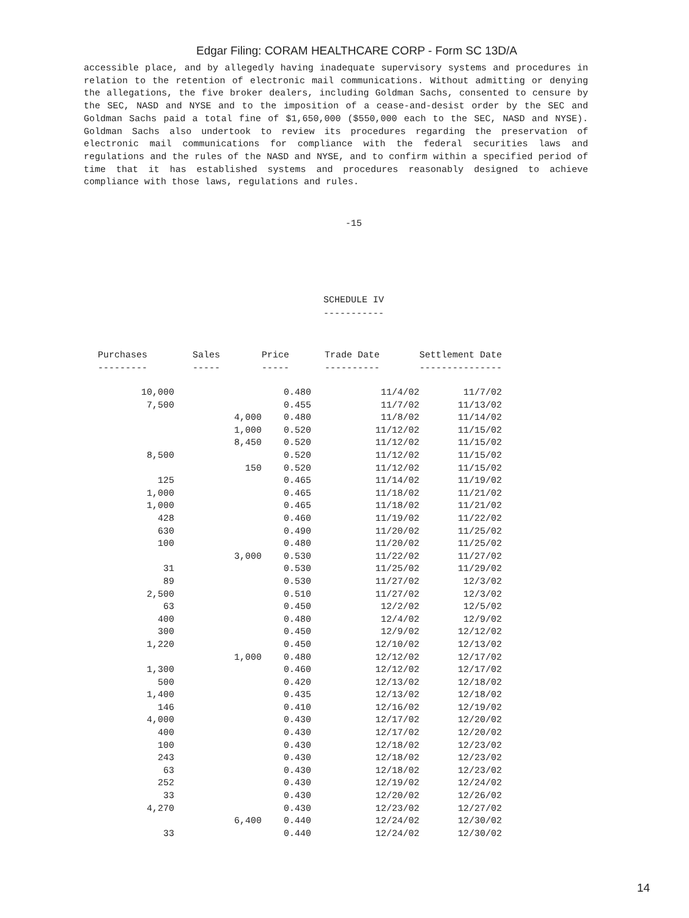Edgar Filing: CORAM HEALTHCARE CORP - Form SC 13D/A
accessible place, and by allegedly having inadequate supervisory systems and procedures in relation to the retention of electronic mail communications. Without admitting or denying the allegations, the five broker dealers, including Goldman Sachs, consented to censure by the SEC, NASD and NYSE and to the imposition of a cease-and-desist order by the SEC and Goldman Sachs paid a total fine of $1,650,000 ($550,000 each to the SEC, NASD and NYSE). Goldman Sachs also undertook to review its procedures regarding the preservation of electronic mail communications for compliance with the federal securities laws and regulations and the rules of the NASD and NYSE, and to confirm within a specified period of time that it has established systems and procedures reasonably designed to achieve compliance with those laws, regulations and rules.
-15
SCHEDULE IV
-----------
| Purchases --------- | Sales ----- | Price ----- | Trade Date ---------- | Settlement Date --------------- |
| --- | --- | --- | --- | --- |
| 10,000 | | 0.480 | 11/4/02 | 11/7/02 |
| 7,500 | | 0.455 | 11/7/02 | 11/13/02 |
| | 4,000 | 0.480 | 11/8/02 | 11/14/02 |
| | 1,000 | 0.520 | 11/12/02 | 11/15/02 |
| | 8,450 | 0.520 | 11/12/02 | 11/15/02 |
| 8,500 | | 0.520 | 11/12/02 | 11/15/02 |
| | 150 | 0.520 | 11/12/02 | 11/15/02 |
| 125 | | 0.465 | 11/14/02 | 11/19/02 |
| 1,000 | | 0.465 | 11/18/02 | 11/21/02 |
| 1,000 | | 0.465 | 11/18/02 | 11/21/02 |
| 428 | | 0.460 | 11/19/02 | 11/22/02 |
| 630 | | 0.490 | 11/20/02 | 11/25/02 |
| 100 | | 0.480 | 11/20/02 | 11/25/02 |
| | 3,000 | 0.530 | 11/22/02 | 11/27/02 |
| 31 | | 0.530 | 11/25/02 | 11/29/02 |
| 89 | | 0.530 | 11/27/02 | 12/3/02 |
| 2,500 | | 0.510 | 11/27/02 | 12/3/02 |
| 63 | | 0.450 | 12/2/02 | 12/5/02 |
| 400 | | 0.480 | 12/4/02 | 12/9/02 |
| 300 | | 0.450 | 12/9/02 | 12/12/02 |
| 1,220 | | 0.450 | 12/10/02 | 12/13/02 |
| | 1,000 | 0.480 | 12/12/02 | 12/17/02 |
| 1,300 | | 0.460 | 12/12/02 | 12/17/02 |
| 500 | | 0.420 | 12/13/02 | 12/18/02 |
| 1,400 | | 0.435 | 12/13/02 | 12/18/02 |
| 146 | | 0.410 | 12/16/02 | 12/19/02 |
| 4,000 | | 0.430 | 12/17/02 | 12/20/02 |
| 400 | | 0.430 | 12/17/02 | 12/20/02 |
| 100 | | 0.430 | 12/18/02 | 12/23/02 |
| 243 | | 0.430 | 12/18/02 | 12/23/02 |
| 63 | | 0.430 | 12/18/02 | 12/23/02 |
| 252 | | 0.430 | 12/19/02 | 12/24/02 |
| 33 | | 0.430 | 12/20/02 | 12/26/02 |
| 4,270 | | 0.430 | 12/23/02 | 12/27/02 |
| | 6,400 | 0.440 | 12/24/02 | 12/30/02 |
| 33 | | 0.440 | 12/24/02 | 12/30/02 |
14